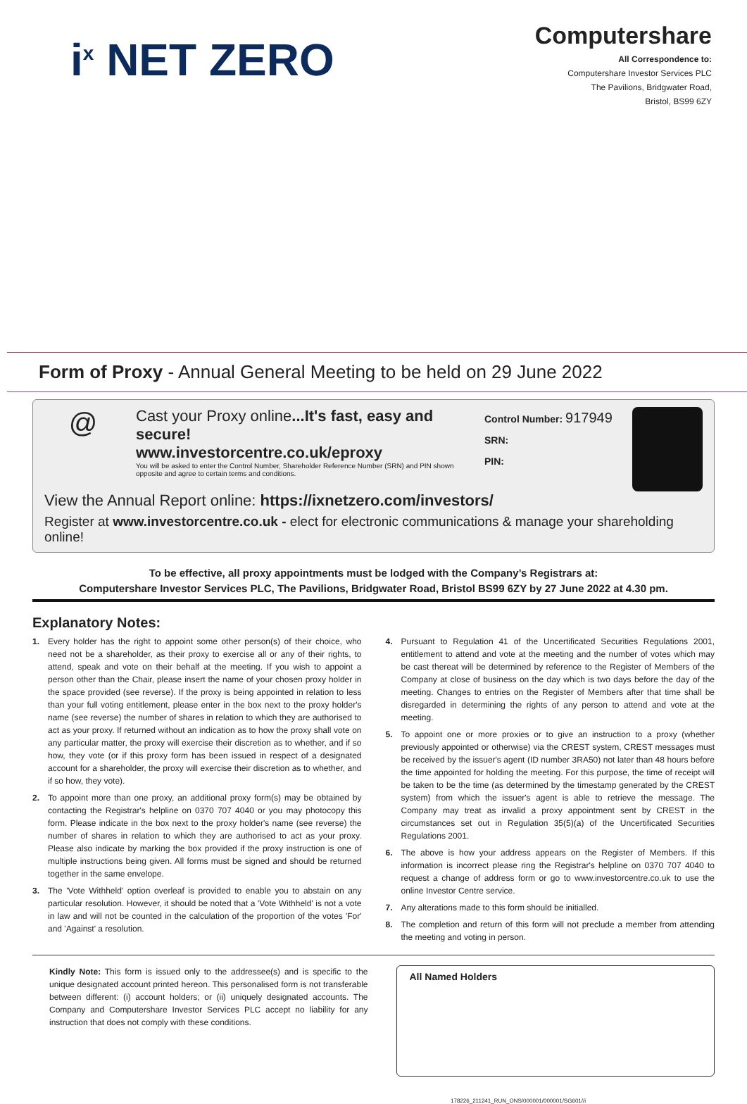i<sup>x</sup> NET ZERO
Computershare
All Correspondence to:
Computershare Investor Services PLC
The Pavilions, Bridgwater Road,
Bristol, BS99 6ZY
Form of Proxy - Annual General Meeting to be held on 29 June 2022
@
Cast your Proxy online...It's fast, easy and secure!
www.investorcentre.co.uk/eproxy
You will be asked to enter the Control Number, Shareholder Reference Number (SRN) and PIN shown opposite and agree to certain terms and conditions.
Control Number: 917949
SRN:
PIN:
View the Annual Report online: https://ixnetzero.com/investors/
Register at www.investorcentre.co.uk - elect for electronic communications & manage your shareholding online!
To be effective, all proxy appointments must be lodged with the Company’s Registrars at:
Computershare Investor Services PLC, The Pavilions, Bridgwater Road, Bristol BS99 6ZY by 27 June 2022 at 4.30 pm.
Explanatory Notes:
1. Every holder has the right to appoint some other person(s) of their choice, who need not be a shareholder, as their proxy to exercise all or any of their rights, to attend, speak and vote on their behalf at the meeting. If you wish to appoint a person other than the Chair, please insert the name of your chosen proxy holder in the space provided (see reverse). If the proxy is being appointed in relation to less than your full voting entitlement, please enter in the box next to the proxy holder's name (see reverse) the number of shares in relation to which they are authorised to act as your proxy. If returned without an indication as to how the proxy shall vote on any particular matter, the proxy will exercise their discretion as to whether, and if so how, they vote (or if this proxy form has been issued in respect of a designated account for a shareholder, the proxy will exercise their discretion as to whether, and if so how, they vote).
2. To appoint more than one proxy, an additional proxy form(s) may be obtained by contacting the Registrar's helpline on 0370 707 4040 or you may photocopy this form. Please indicate in the box next to the proxy holder's name (see reverse) the number of shares in relation to which they are authorised to act as your proxy. Please also indicate by marking the box provided if the proxy instruction is one of multiple instructions being given. All forms must be signed and should be returned together in the same envelope.
3. The 'Vote Withheld' option overleaf is provided to enable you to abstain on any particular resolution. However, it should be noted that a 'Vote Withheld' is not a vote in law and will not be counted in the calculation of the proportion of the votes 'For' and 'Against' a resolution.
4. Pursuant to Regulation 41 of the Uncertificated Securities Regulations 2001, entitlement to attend and vote at the meeting and the number of votes which may be cast thereat will be determined by reference to the Register of Members of the Company at close of business on the day which is two days before the day of the meeting. Changes to entries on the Register of Members after that time shall be disregarded in determining the rights of any person to attend and vote at the meeting.
5. To appoint one or more proxies or to give an instruction to a proxy (whether previously appointed or otherwise) via the CREST system, CREST messages must be received by the issuer's agent (ID number 3RA50) not later than 48 hours before the time appointed for holding the meeting. For this purpose, the time of receipt will be taken to be the time (as determined by the timestamp generated by the CREST system) from which the issuer's agent is able to retrieve the message. The Company may treat as invalid a proxy appointment sent by CREST in the circumstances set out in Regulation 35(5)(a) of the Uncertificated Securities Regulations 2001.
6. The above is how your address appears on the Register of Members. If this information is incorrect please ring the Registrar's helpline on 0370 707 4040 to request a change of address form or go to www.investorcentre.co.uk to use the online Investor Centre service.
7. Any alterations made to this form should be initialled.
8. The completion and return of this form will not preclude a member from attending the meeting and voting in person.
Kindly Note: This form is issued only to the addressee(s) and is specific to the unique designated account printed hereon. This personalised form is not transferable between different: (i) account holders; or (ii) uniquely designated accounts. The Company and Computershare Investor Services PLC accept no liability for any instruction that does not comply with these conditions.
All Named Holders
178226_211241_RUN_ONS/000001/000001/SG601//i